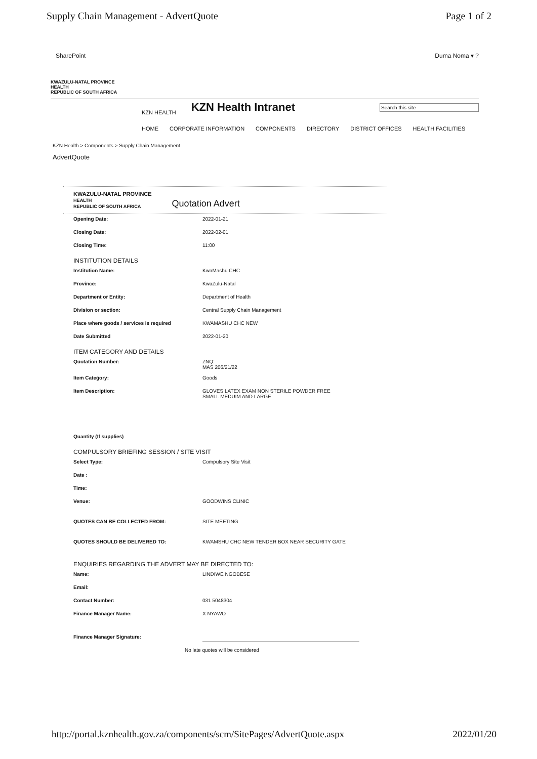Supply Chain Management - AdvertQuote Page 1 of 2
SharePoint Duma Noma ▾ ?
KWAZULU-NATAL PROVINCE
HEALTH
REPUBLIC OF SOUTH AFRICA
KZN HEALTH KZN Health Intranet Search this site
HOME CORPORATE INFORMATION COMPONENTS DIRECTORY DISTRICT OFFICES HEALTH FACILITIES
KZN Health > Components > Supply Chain Management
AdvertQuote
KWAZULU-NATAL PROVINCE
HEALTH
REPUBLIC OF SOUTH AFRICA Quotation Advert
Opening Date: 2022-01-21
Closing Date: 2022-02-01
Closing Time: 11:00
INSTITUTION DETAILS
Institution Name: KwaMashu CHC
Province: KwaZulu-Natal
Department or Entity: Department of Health
Division or section: Central Supply Chain Management
Place where goods / services is required KWAMASHU CHC NEW
Date Submitted 2022-01-20
ITEM CATEGORY AND DETAILS
Quotation Number: ZNQ:
MAS 206/21/22
Item Category: Goods
Item Description: GLOVES LATEX EXAM NON STERILE POWDER FREE
SMALL MEDUIM AND LARGE
Quantity (If supplies)
COMPULSORY BRIEFING SESSION / SITE VISIT
Select Type: Compulsory Site Visit
Date :
Time:
Venue: GOODWINS CLINIC
QUOTES CAN BE COLLECTED FROM: SITE MEETING
QUOTES SHOULD BE DELIVERED TO: KWAMSHU CHC NEW TENDER BOX NEAR SECURITY GATE
ENQUIRIES REGARDING THE ADVERT MAY BE DIRECTED TO:
Name: LINDIWE NGOBESE
Email:
Contact Number: 031 5048304
Finance Manager Name: X NYAWO
Finance Manager Signature:
No late quotes will be considered
http://portal.kznhealth.gov.za/components/scm/SitePages/AdvertQuote.aspx 2022/01/20